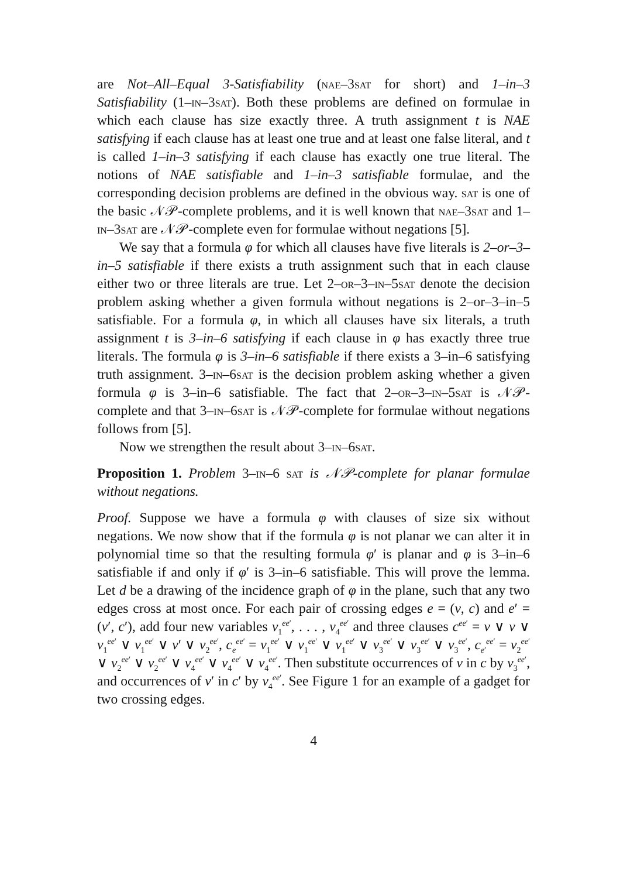are Not–All–Equal 3-Satisfiability (nae–3sat for short) and 1–in–3 Satisfiability (1–in–3sat). Both these problems are defined on formulae in which each clause has size exactly three. A truth assignment t is NAE satisfying if each clause has at least one true and at least one false literal, and t is called 1–in–3 satisfying if each clause has exactly one true literal. The notions of NAE satisfiable and 1–in–3 satisfiable formulae, and the corresponding decision problems are defined in the obvious way. sat is one of the basic 𝒩𝒫-complete problems, and it is well known that nae–3sat and 1–in–3sat are 𝒩𝒫-complete even for formulae without negations [5].
We say that a formula φ for which all clauses have five literals is 2–or–3–in–5 satisfiable if there exists a truth assignment such that in each clause either two or three literals are true. Let 2–or–3–in–5sat denote the decision problem asking whether a given formula without negations is 2–or–3–in–5 satisfiable. For a formula φ, in which all clauses have six literals, a truth assignment t is 3–in–6 satisfying if each clause in φ has exactly three true literals. The formula φ is 3–in–6 satisfiable if there exists a 3–in–6 satisfying truth assignment. 3–in–6sat is the decision problem asking whether a given formula φ is 3–in–6 satisfiable. The fact that 2–or–3–in–5sat is 𝒩𝒫-complete and that 3–in–6sat is 𝒩𝒫-complete for formulae without negations follows from [5].
Now we strengthen the result about 3–in–6sat.
Proposition 1. Problem 3–in–6 sat is 𝒩𝒫-complete for planar formulae without negations.
Proof. Suppose we have a formula φ with clauses of size six without negations. We now show that if the formula φ is not planar we can alter it in polynomial time so that the resulting formula φ′ is planar and φ is 3–in–6 satisfiable if and only if φ′ is 3–in–6 satisfiable. This will prove the lemma. Let d be a drawing of the incidence graph of φ in the plane, such that any two edges cross at most once. For each pair of crossing edges e = (v, c) and e′ = (v′, c′), add four new variables v<sub>1</sub><sup>ee′</sup>, . . . , v<sub>4</sub><sup>ee′</sup> and three clauses c<sup>ee′</sup> = v ∨ v ∨ v<sub>1</sub><sup>ee′</sup> ∨ v<sub>1</sub><sup>ee′</sup> ∨ v′ ∨ v<sub>2</sub><sup>ee′</sup>, c<sub>e</sub><sup>ee′</sup> = v<sub>1</sub><sup>ee′</sup> ∨ v<sub>1</sub><sup>ee′</sup> ∨ v<sub>1</sub><sup>ee′</sup> ∨ v<sub>3</sub><sup>ee′</sup> ∨ v<sub>3</sub><sup>ee′</sup> ∨ v<sub>3</sub><sup>ee′</sup>, c<sub>e′</sub><sup>ee′</sup> = v<sub>2</sub><sup>ee′</sup> ∨ v<sub>2</sub><sup>ee′</sup> ∨ v<sub>2</sub><sup>ee′</sup> ∨ v<sub>4</sub><sup>ee′</sup> ∨ v<sub>4</sub><sup>ee′</sup> ∨ v<sub>4</sub><sup>ee′</sup>. Then substitute occurrences of v in c by v<sub>3</sub><sup>ee′</sup>, and occurrences of v′ in c′ by v<sub>4</sub><sup>ee′</sup>. See Figure 1 for an example of a gadget for two crossing edges.
4